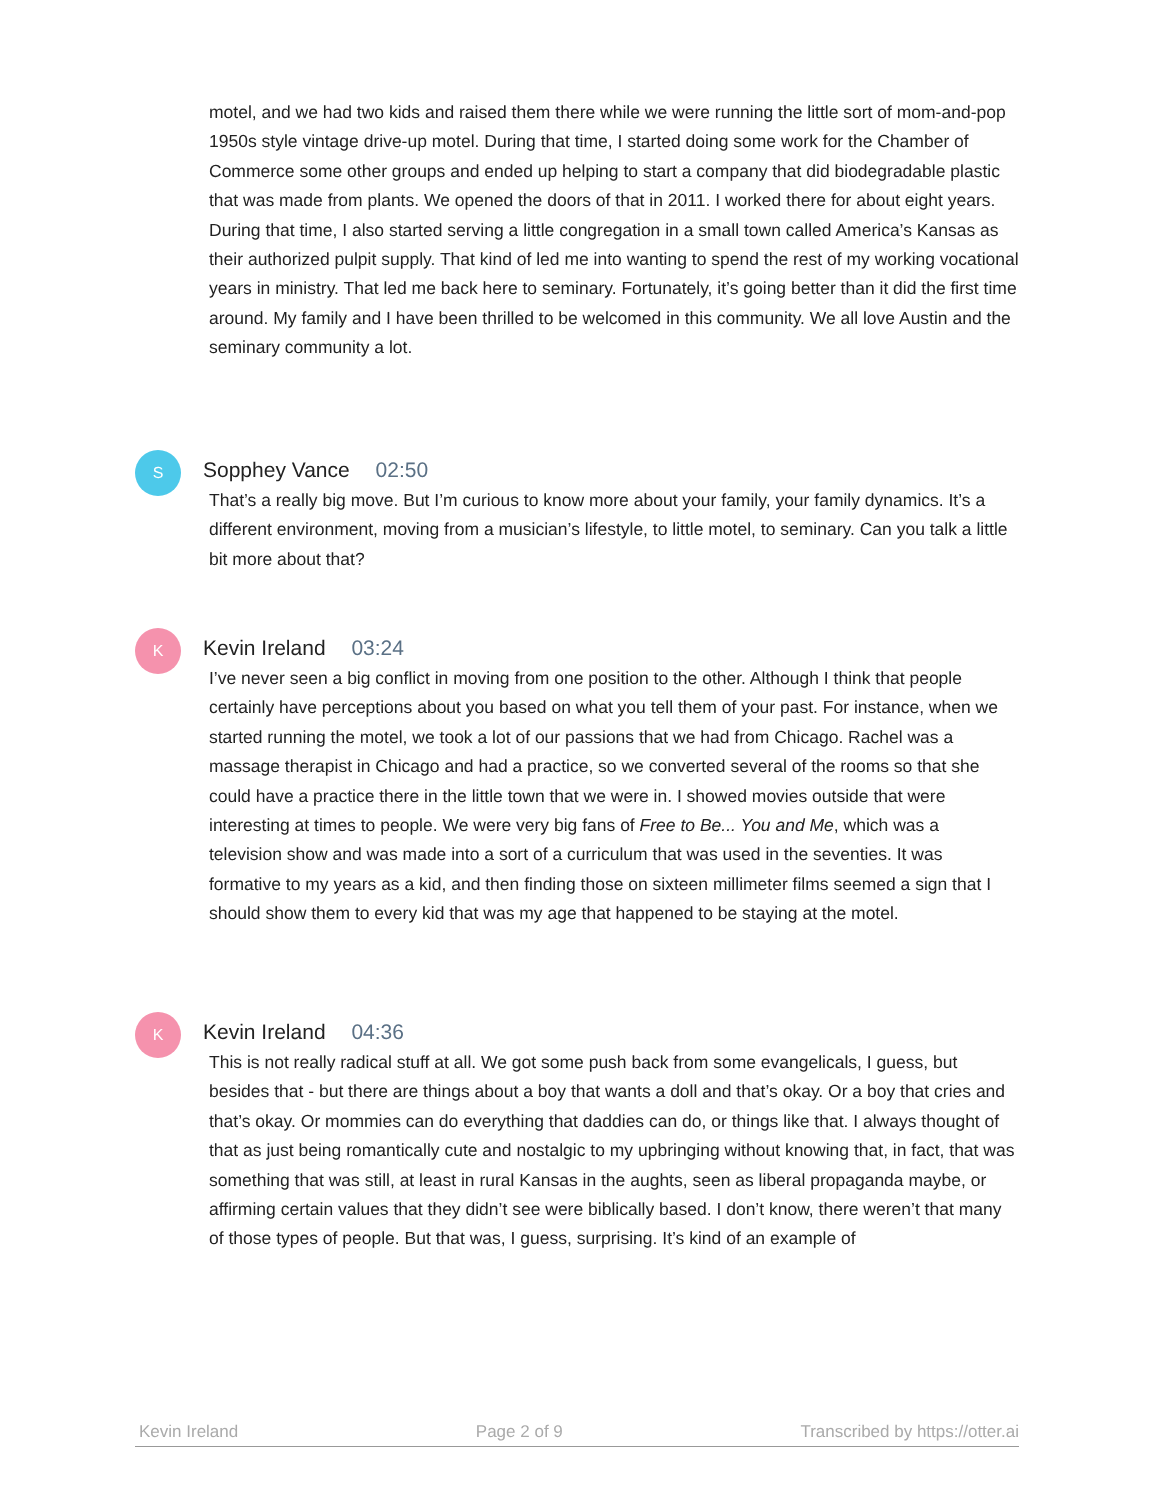motel, and we had two kids and raised them there while we were running the little sort of mom-and-pop 1950s style vintage drive-up motel. During that time, I started doing some work for the Chamber of Commerce some other groups and ended up helping to start a company that did biodegradable plastic that was made from plants. We opened the doors of that in 2011. I worked there for about eight years. During that time, I also started serving a little congregation in a small town called America’s Kansas as their authorized pulpit supply. That kind of led me into wanting to spend the rest of my working vocational years in ministry. That led me back here to seminary. Fortunately, it’s going better than it did the first time around. My family and I have been thrilled to be welcomed in this community. We all love Austin and the seminary community a lot.
S
Sopphey Vance 02:50
That’s a really big move. But I’m curious to know more about your family, your family dynamics. It’s a different environment, moving from a musician’s lifestyle, to little motel, to seminary. Can you talk a little bit more about that?
K
Kevin Ireland 03:24
I’ve never seen a big conflict in moving from one position to the other. Although I think that people certainly have perceptions about you based on what you tell them of your past. For instance, when we started running the motel, we took a lot of our passions that we had from Chicago. Rachel was a massage therapist in Chicago and had a practice, so we converted several of the rooms so that she could have a practice there in the little town that we were in. I showed movies outside that were interesting at times to people. We were very big fans of Free to Be... You and Me, which was a television show and was made into a sort of a curriculum that was used in the seventies. It was formative to my years as a kid, and then finding those on sixteen millimeter films seemed a sign that I should show them to every kid that was my age that happened to be staying at the motel.
K
Kevin Ireland 04:36
This is not really radical stuff at all. We got some push back from some evangelicals, I guess, but besides that - but there are things about a boy that wants a doll and that’s okay. Or a boy that cries and that’s okay. Or mommies can do everything that daddies can do, or things like that. I always thought of that as just being romantically cute and nostalgic to my upbringing without knowing that, in fact, that was something that was still, at least in rural Kansas in the aughts, seen as liberal propaganda maybe, or affirming certain values that they didn’t see were biblically based. I don’t know, there weren’t that many of those types of people. But that was, I guess, surprising. It’s kind of an example of
Kevin Ireland Page 2 of 9 Transcribed by https://otter.ai